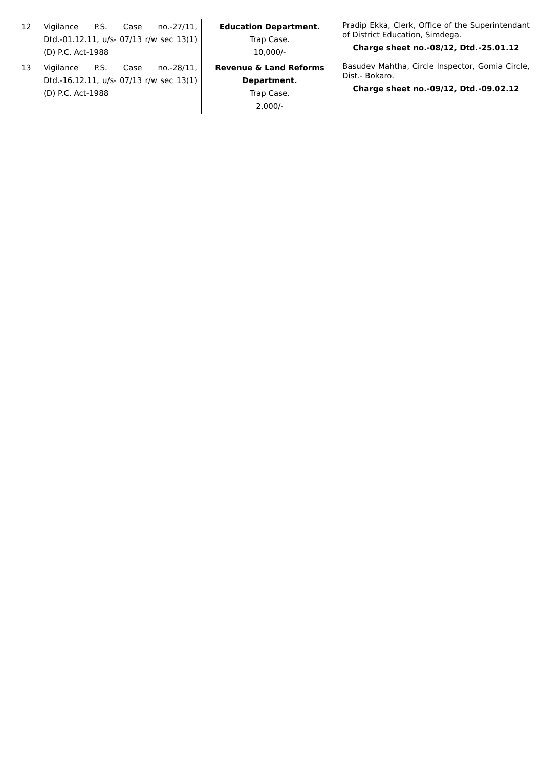| 12 | Vigilance P.S. Case no.-27/11, Dtd.-01.12.11, u/s- 07/13 r/w sec 13(1)(D) P.C. Act-1988 | Education Department. Trap Case. 10,000/- | Pradip Ekka, Clerk, Office of the Superintendant of District Education, Simdega. Charge sheet no.-08/12, Dtd.-25.01.12 |
| 13 | Vigilance P.S. Case no.-28/11, Dtd.-16.12.11, u/s- 07/13 r/w sec 13(1)(D) P.C. Act-1988 | Revenue & Land Reforms Department. Trap Case. 2,000/- | Basudev Mahtha, Circle Inspector, Gomia Circle, Dist.- Bokaro. Charge sheet no.-09/12, Dtd.-09.02.12 |